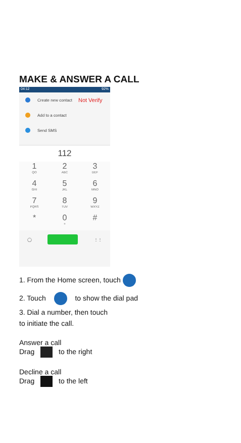MAKE & ANSWER A CALL
04:12 92%
Create new contact Not Verify
Add to a contact
Send SMS
112
1
QO
2
ABC
3
DEF
4
GHI
5
JKL
6
MNO
7
PQRS
8
TUV
9
WXYZ
*
0
+
#
◯ ⋮⋮
1. From the Home screen, touch
2. Touch to show the dial pad
3. Dial a number, then touch
to initiate the call.
Answer a call
Drag to the right
Decline a call
Drag to the left